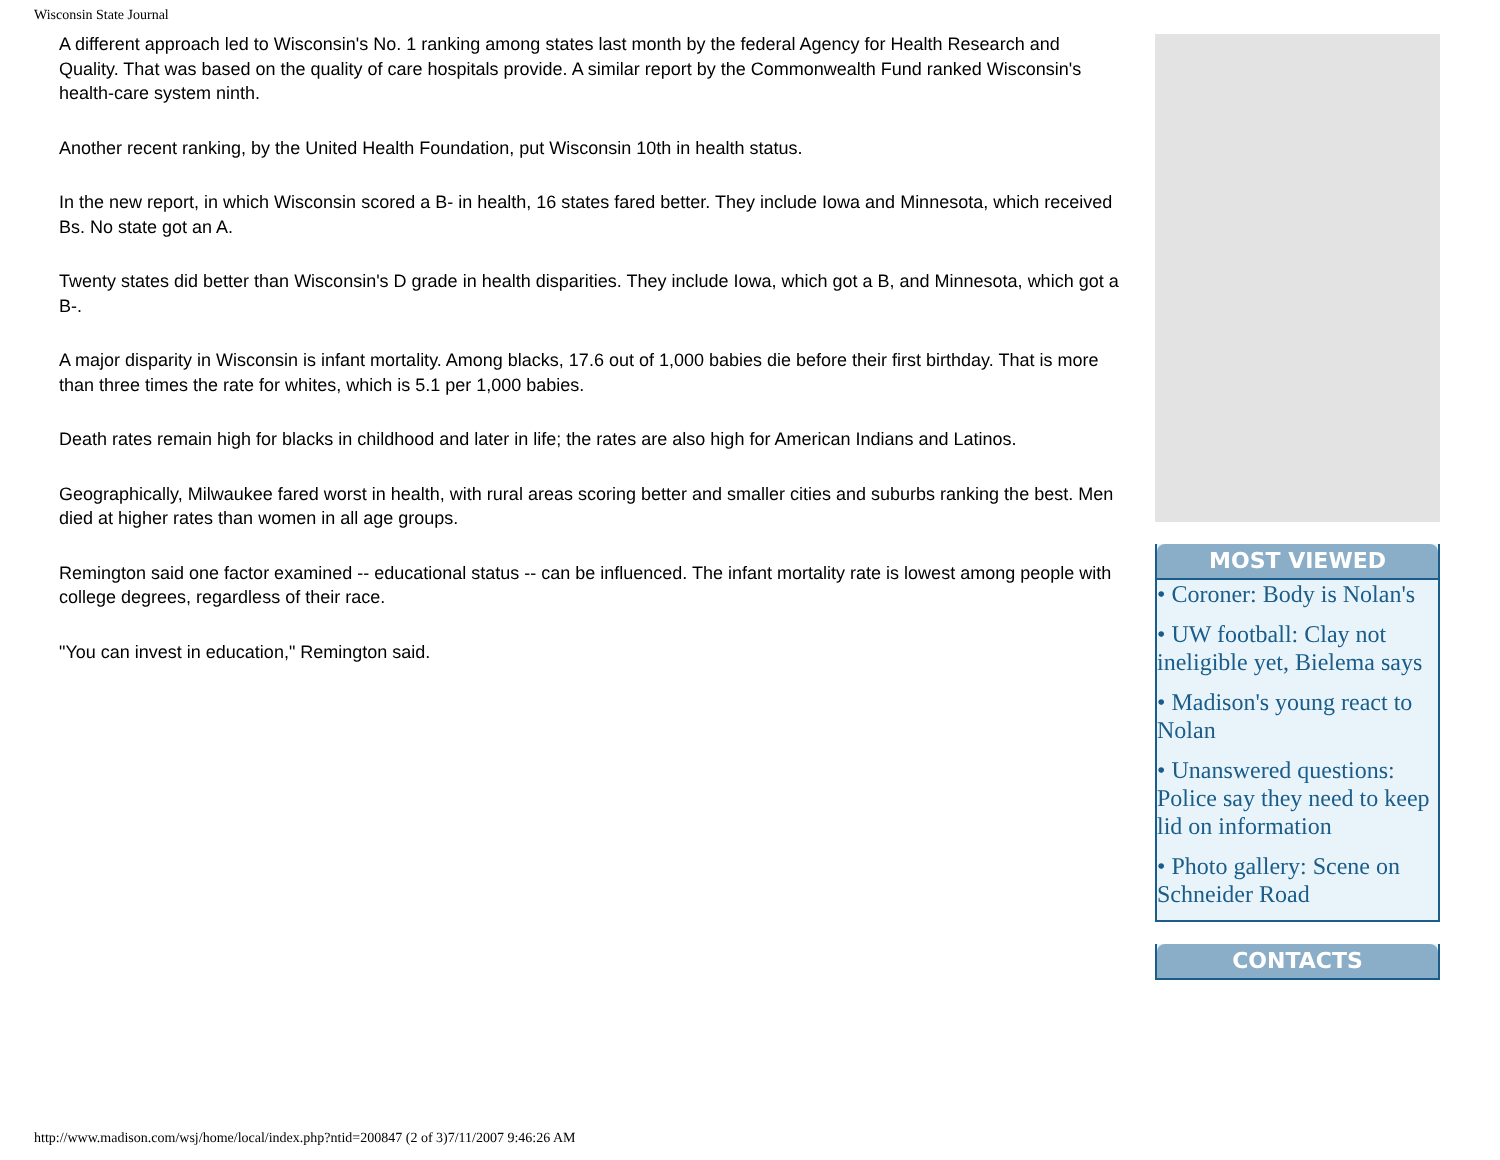Wisconsin State Journal
A different approach led to Wisconsin's No. 1 ranking among states last month by the federal Agency for Health Research and Quality. That was based on the quality of care hospitals provide. A similar report by the Commonwealth Fund ranked Wisconsin's health-care system ninth.
Another recent ranking, by the United Health Foundation, put Wisconsin 10th in health status.
In the new report, in which Wisconsin scored a B- in health, 16 states fared better. They include Iowa and Minnesota, which received Bs. No state got an A.
Twenty states did better than Wisconsin's D grade in health disparities. They include Iowa, which got a B, and Minnesota, which got a B-.
A major disparity in Wisconsin is infant mortality. Among blacks, 17.6 out of 1,000 babies die before their first birthday. That is more than three times the rate for whites, which is 5.1 per 1,000 babies.
Death rates remain high for blacks in childhood and later in life; the rates are also high for American Indians and Latinos.
Geographically, Milwaukee fared worst in health, with rural areas scoring better and smaller cities and suburbs ranking the best. Men died at higher rates than women in all age groups.
Remington said one factor examined -- educational status -- can be influenced. The infant mortality rate is lowest among people with college degrees, regardless of their race.
"You can invest in education," Remington said.
MOST VIEWED
• Coroner: Body is Nolan's
• UW football: Clay not ineligible yet, Bielema says
• Madison's young react to Nolan
• Unanswered questions: Police say they need to keep lid on information
• Photo gallery: Scene on Schneider Road
CONTACTS
http://www.madison.com/wsj/home/local/index.php?ntid=200847 (2 of 3)7/11/2007 9:46:26 AM